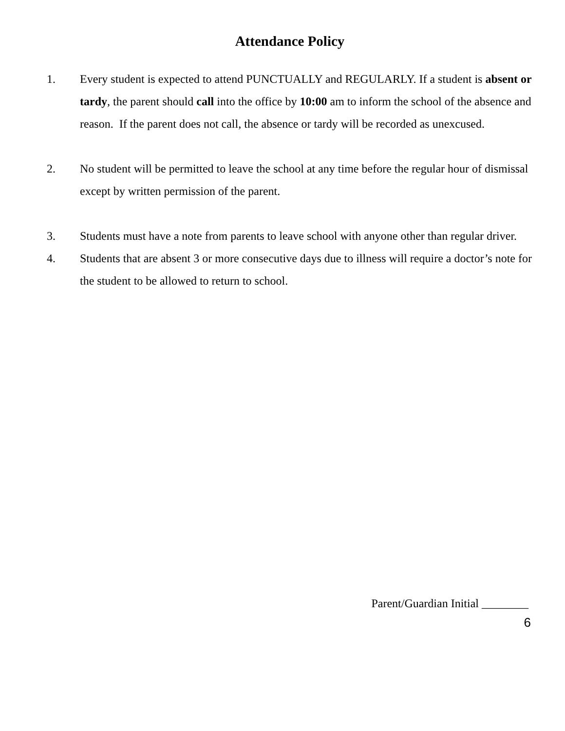Attendance Policy
1. Every student is expected to attend PUNCTUALLY and REGULARLY. If a student is absent or tardy, the parent should call into the office by 10:00 am to inform the school of the absence and reason. If the parent does not call, the absence or tardy will be recorded as unexcused.
2. No student will be permitted to leave the school at any time before the regular hour of dismissal except by written permission of the parent.
3. Students must have a note from parents to leave school with anyone other than regular driver.
4. Students that are absent 3 or more consecutive days due to illness will require a doctor’s note for the student to be allowed to return to school.
Parent/Guardian Initial ________
6